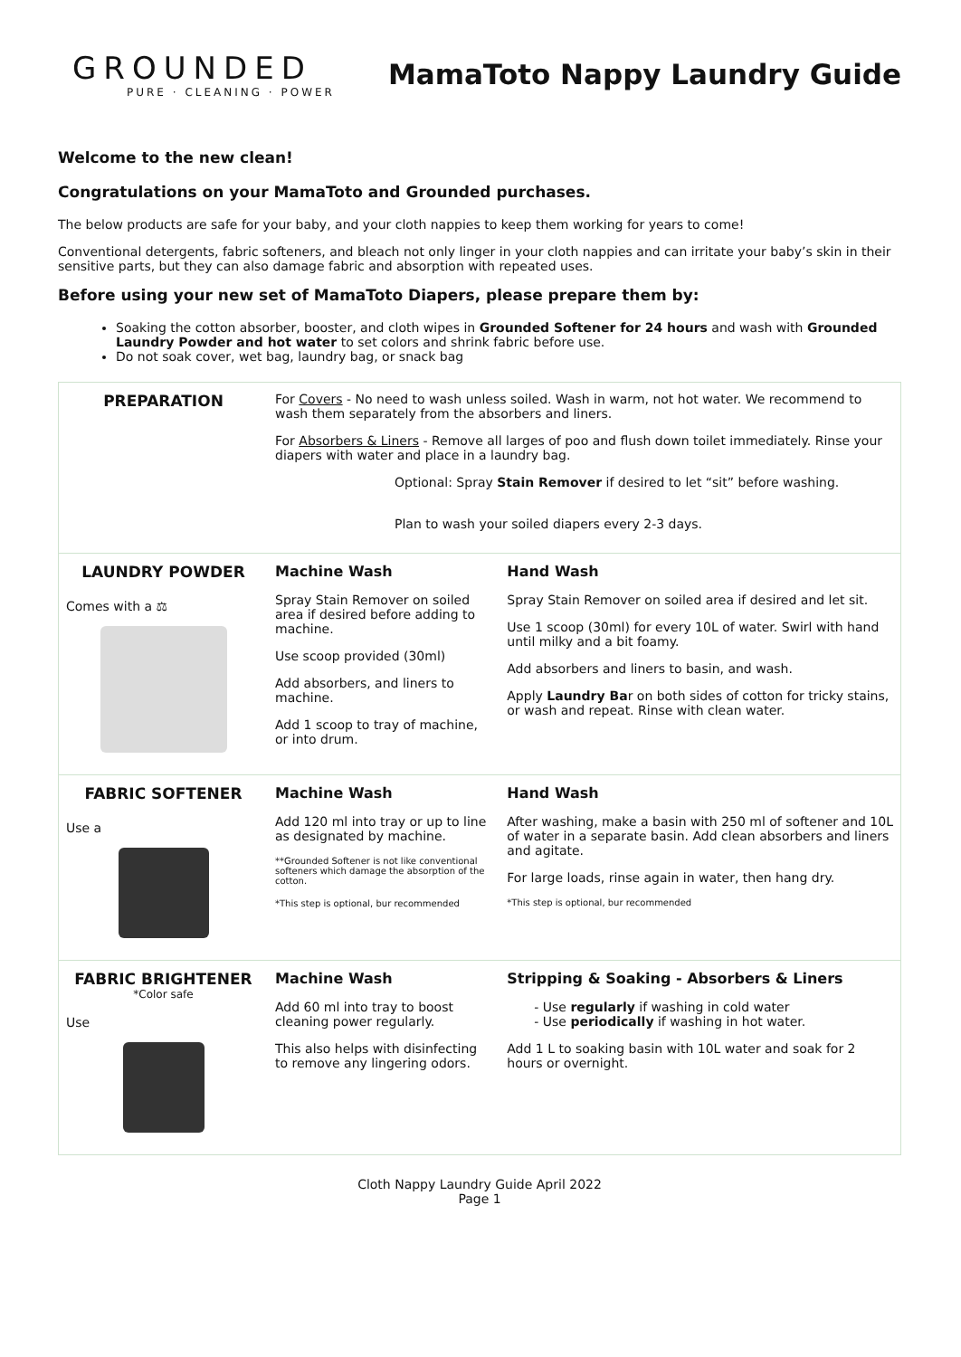GROUNDED
PURE · CLEANING · POWER
MamaToto Nappy Laundry Guide
Welcome to the new clean!
Congratulations on your MamaToto and Grounded purchases.
The below products are safe for your baby, and your cloth nappies to keep them working for years to come!
Conventional detergents, fabric softeners, and bleach not only linger in your cloth nappies and can irritate your baby’s skin in their sensitive parts, but they can also damage fabric and absorption with repeated uses.
Before using your new set of MamaToto Diapers, please prepare them by:
Soaking the cotton absorber, booster, and cloth wipes in Grounded Softener for 24 hours and wash with Grounded Laundry Powder and hot water to set colors and shrink fabric before use.
Do not soak cover, wet bag, laundry bag, or snack bag
| PREPARATION | For Covers - No need to wash unless soiled. Wash in warm, not hot water. We recommend to wash them separately from the absorbers and liners. For Absorbers & Liners - Remove all larges of poo and flush down toilet immediately. Rinse your diapers with water and place in a laundry bag. Optional: Spray Stain Remover if desired to let “sit” before washing. Plan to wash your soiled diapers every 2-3 days. | |
| LAUNDRY POWDER Comes with a ⚖ | Machine Wash Spray Stain Remover on soiled area if desired before adding to machine. Use scoop provided (30ml) Add absorbers, and liners to machine. Add 1 scoop to tray of machine, or into drum. | Hand Wash Spray Stain Remover on soiled area if desired and let sit. Use 1 scoop (30ml) for every 10L of water. Swirl with hand until milky and a bit foamy. Add absorbers and liners to basin, and wash. Apply Laundry Ba r on both sides of cotton for tricky stains, or wash and repeat. Rinse with clean water. |
| FABRIC SOFTENER Use a | Machine Wash Add 120 ml into tray or up to line as designated by machine. **Grounded Softener is not like conventional softeners which damage the absorption of the cotton. *This step is optional, bur recommended | Hand Wash After washing, make a basin with 250 ml of softener and 10L of water in a separate basin. Add clean absorbers and liners and agitate. For large loads, rinse again in water, then hang dry. *This step is optional, bur recommended |
| FABRIC BRIGHTENER *Color safe Use | Machine Wash Add 60 ml into tray to boost cleaning power regularly. This also helps with disinfecting to remove any lingering odors. | Stripping & Soaking - Absorbers & Liners - Use regularly if washing in cold water - Use periodically if washing in hot water. Add 1 L to soaking basin with 10L water and soak for 2 hours or overnight. |
Cloth Nappy Laundry Guide April 2022
Page 1